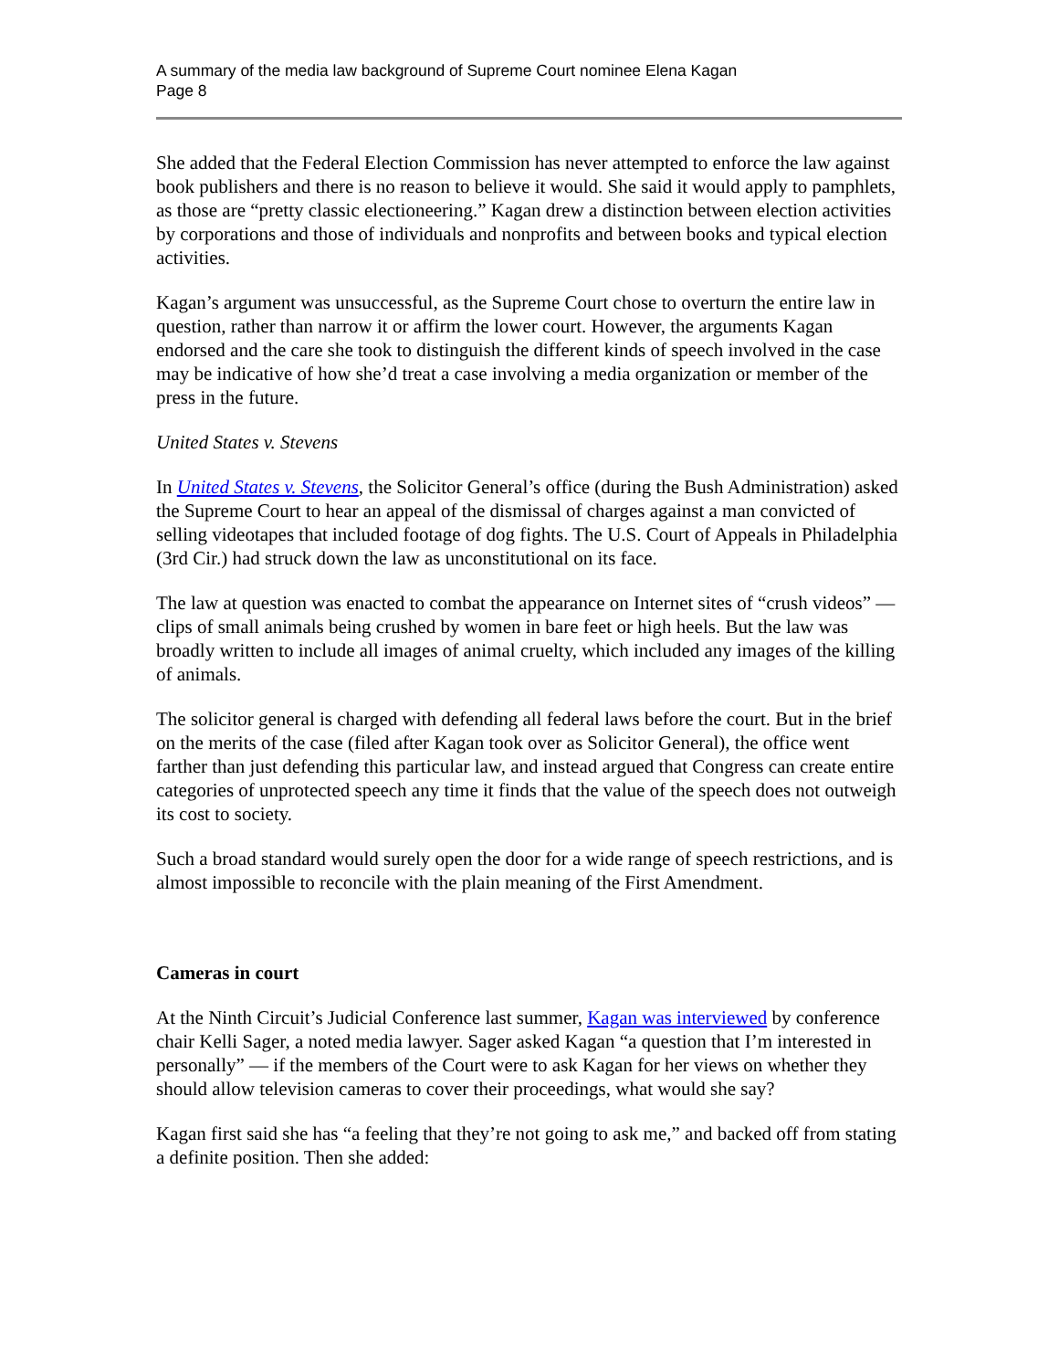A summary of the media law background of Supreme Court nominee Elena Kagan
Page 8
She added that the Federal Election Commission has never attempted to enforce the law against book publishers and there is no reason to believe it would. She said it would apply to pamphlets, as those are “pretty classic electioneering.” Kagan drew a distinction between election activities by corporations and those of individuals and nonprofits and between books and typical election activities.
Kagan’s argument was unsuccessful, as the Supreme Court chose to overturn the entire law in question, rather than narrow it or affirm the lower court. However, the arguments Kagan endorsed and the care she took to distinguish the different kinds of speech involved in the case may be indicative of how she’d treat a case involving a media organization or member of the press in the future.
United States v. Stevens
In United States v. Stevens, the Solicitor General’s office (during the Bush Administration) asked the Supreme Court to hear an appeal of the dismissal of charges against a man convicted of selling videotapes that included footage of dog fights. The U.S. Court of Appeals in Philadelphia (3rd Cir.) had struck down the law as unconstitutional on its face.
The law at question was enacted to combat the appearance on Internet sites of “crush videos” — clips of small animals being crushed by women in bare feet or high heels. But the law was broadly written to include all images of animal cruelty, which included any images of the killing of animals.
The solicitor general is charged with defending all federal laws before the court. But in the brief on the merits of the case (filed after Kagan took over as Solicitor General), the office went farther than just defending this particular law, and instead argued that Congress can create entire categories of unprotected speech any time it finds that the value of the speech does not outweigh its cost to society.
Such a broad standard would surely open the door for a wide range of speech restrictions, and is almost impossible to reconcile with the plain meaning of the First Amendment.
Cameras in court
At the Ninth Circuit’s Judicial Conference last summer, Kagan was interviewed by conference chair Kelli Sager, a noted media lawyer. Sager asked Kagan “a question that I’m interested in personally” — if the members of the Court were to ask Kagan for her views on whether they should allow television cameras to cover their proceedings, what would she say?
Kagan first said she has “a feeling that they’re not going to ask me,” and backed off from stating a definite position. Then she added: